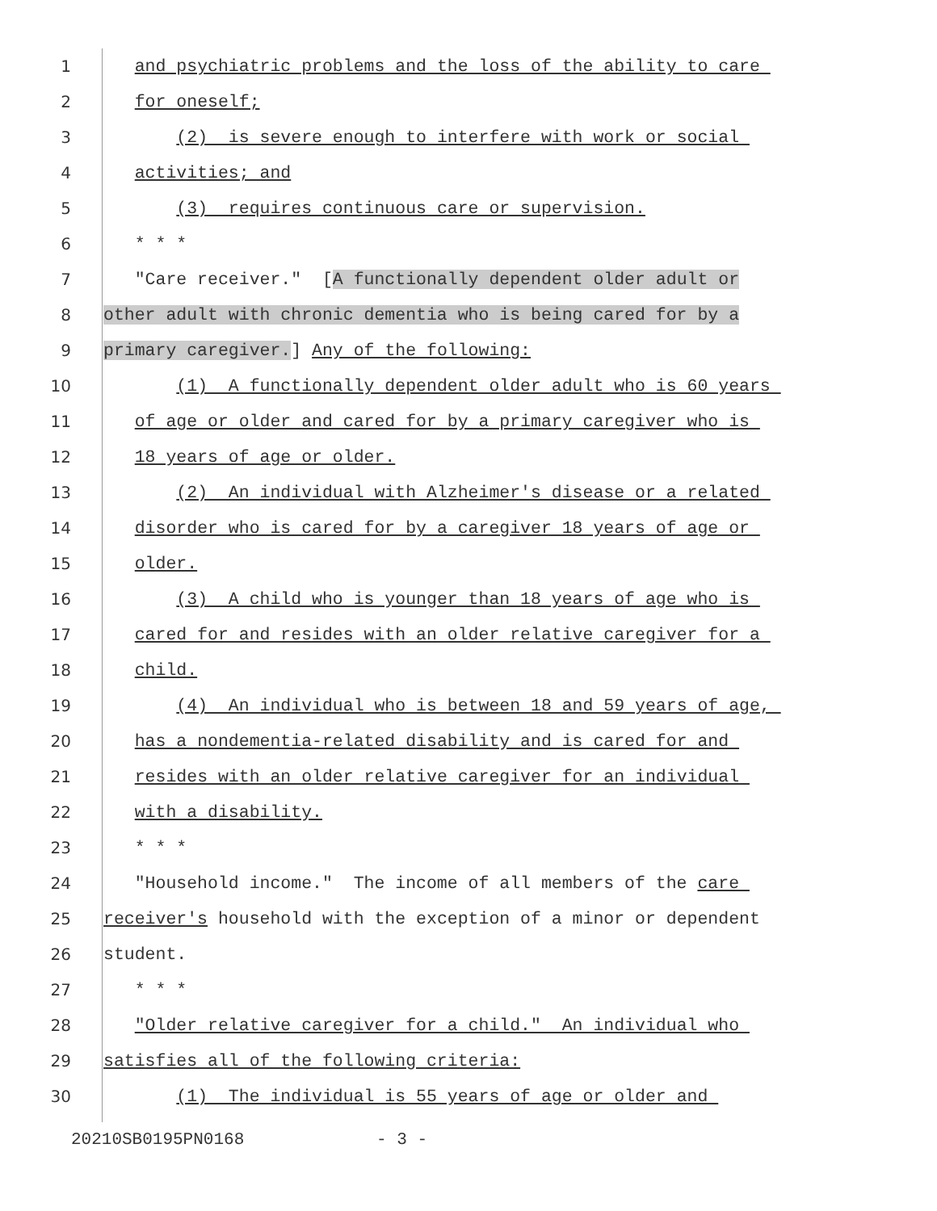1 and psychiatric problems and the loss of the ability to care
2 for oneself;
3 (2) is severe enough to interfere with work or social
4 activities; and
5 (3) requires continuous care or supervision.
6 * * *
7 "Care receiver." [A functionally dependent older adult or
8 other adult with chronic dementia who is being cared for by a
9 primary caregiver.] Any of the following:
10 (1) A functionally dependent older adult who is 60 years
11 of age or older and cared for by a primary caregiver who is
12 18 years of age or older.
13 (2) An individual with Alzheimer's disease or a related
14 disorder who is cared for by a caregiver 18 years of age or
15 older.
16 (3) A child who is younger than 18 years of age who is
17 cared for and resides with an older relative caregiver for a
18 child.
19 (4) An individual who is between 18 and 59 years of age,
20 has a nondementia-related disability and is cared for and
21 resides with an older relative caregiver for an individual
22 with a disability.
23 * * *
24 "Household income." The income of all members of the care
25 receiver's household with the exception of a minor or dependent
26 student.
27 * * *
28 "Older relative caregiver for a child." An individual who
29 satisfies all of the following criteria:
30 (1) The individual is 55 years of age or older and
20210SB0195PN0168 - 3 -